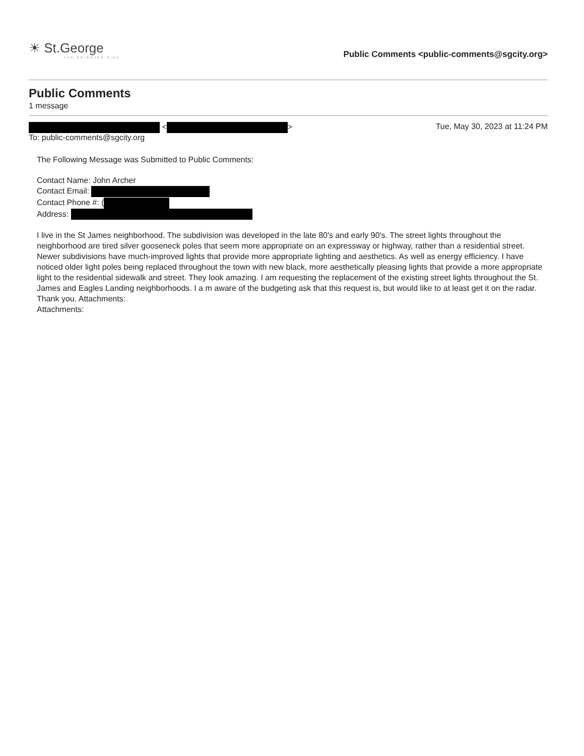☀ St.George
THE BRIGHTER SIDE
Public Comments <public-comments@sgcity.org>
Public Comments
1 message
< >
To: public-comments@sgcity.org
Tue, May 30, 2023 at 11:24 PM
The Following Message was Submitted to Public Comments:
Contact Name: John Archer
Contact Email:
Contact Phone #: (
Address:
I live in the St James neighborhood. The subdivision was developed in the late 80's and early 90's. The street lights throughout the neighborhood are tired silver gooseneck poles that seem more appropriate on an expressway or highway, rather than a residential street. Newer subdivisions have much-improved lights that provide more appropriate lighting and aesthetics. As well as energy efficiency. I have noticed older light poles being replaced throughout the town with new black, more aesthetically pleasing lights that provide a more appropriate light to the residential sidewalk and street. They look amazing. I am requesting the replacement of the existing street lights throughout the St. James and Eagles Landing neighborhoods. I a m aware of the budgeting ask that this request is, but would like to at least get it on the radar. Thank you. Attachments:
Attachments: